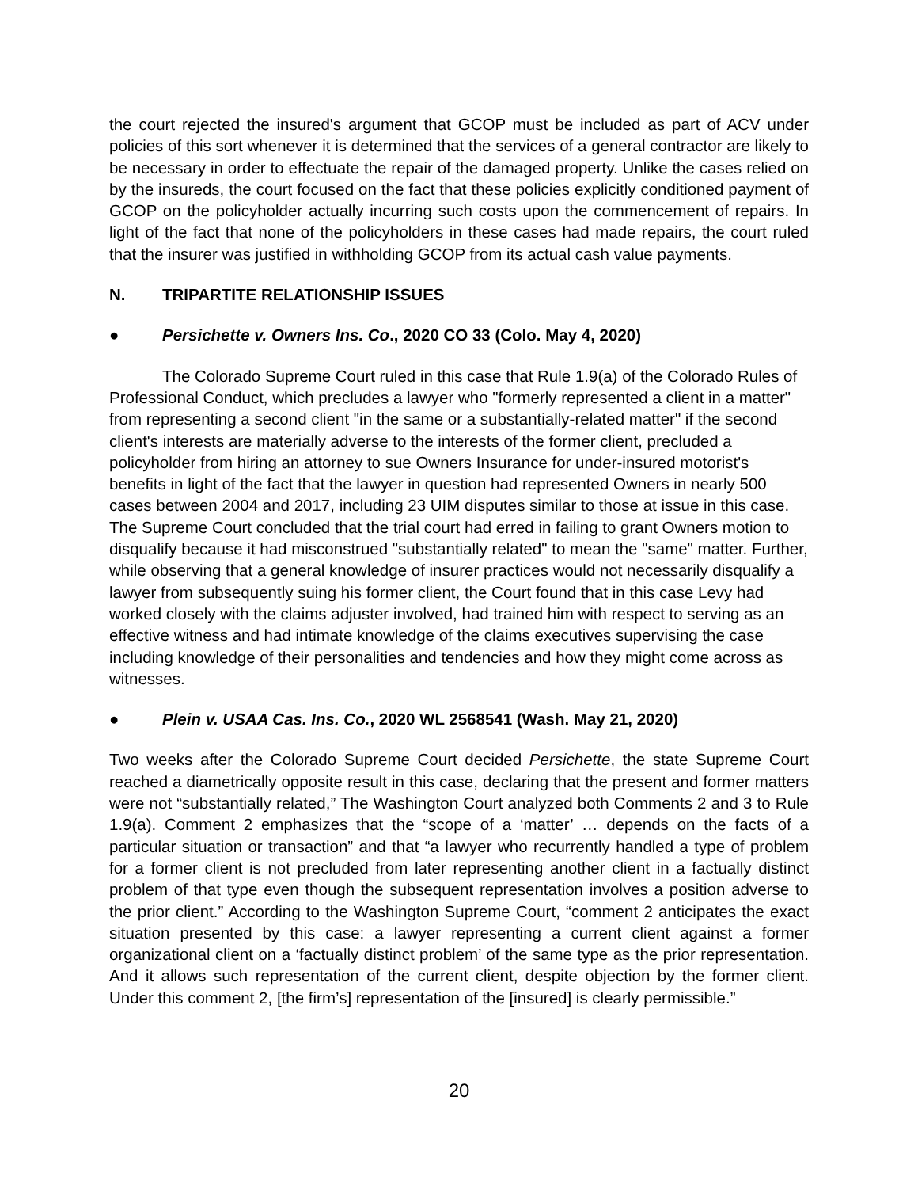the court rejected the insured's argument that GCOP must be included as part of ACV under policies of this sort whenever it is determined that the services of a general contractor are likely to be necessary in order to effectuate the repair of the damaged property. Unlike the cases relied on by the insureds, the court focused on the fact that these policies explicitly conditioned payment of GCOP on the policyholder actually incurring such costs upon the commencement of repairs. In light of the fact that none of the policyholders in these cases had made repairs, the court ruled that the insurer was justified in withholding GCOP from its actual cash value payments.
N. TRIPARTITE RELATIONSHIP ISSUES
● Persichette v. Owners Ins. Co., 2020 CO 33 (Colo. May 4, 2020)
The Colorado Supreme Court ruled in this case that Rule 1.9(a) of the Colorado Rules of Professional Conduct, which precludes a lawyer who "formerly represented a client in a matter" from representing a second client "in the same or a substantially-related matter" if the second client's interests are materially adverse to the interests of the former client, precluded a policyholder from hiring an attorney to sue Owners Insurance for under-insured motorist's benefits in light of the fact that the lawyer in question had represented Owners in nearly 500 cases between 2004 and 2017, including 23 UIM disputes similar to those at issue in this case. The Supreme Court concluded that the trial court had erred in failing to grant Owners motion to disqualify because it had misconstrued "substantially related" to mean the "same" matter. Further, while observing that a general knowledge of insurer practices would not necessarily disqualify a lawyer from subsequently suing his former client, the Court found that in this case Levy had worked closely with the claims adjuster involved, had trained him with respect to serving as an effective witness and had intimate knowledge of the claims executives supervising the case including knowledge of their personalities and tendencies and how they might come across as witnesses.
● Plein v. USAA Cas. Ins. Co., 2020 WL 2568541 (Wash. May 21, 2020)
Two weeks after the Colorado Supreme Court decided Persichette, the state Supreme Court reached a diametrically opposite result in this case, declaring that the present and former matters were not “substantially related,” The Washington Court analyzed both Comments 2 and 3 to Rule 1.9(a). Comment 2 emphasizes that the “scope of a ‘matter’ … depends on the facts of a particular situation or transaction” and that “a lawyer who recurrently handled a type of problem for a former client is not precluded from later representing another client in a factually distinct problem of that type even though the subsequent representation involves a position adverse to the prior client.” According to the Washington Supreme Court, “comment 2 anticipates the exact situation presented by this case: a lawyer representing a current client against a former organizational client on a ‘factually distinct problem’ of the same type as the prior representation. And it allows such representation of the current client, despite objection by the former client. Under this comment 2, [the firm’s] representation of the [insured] is clearly permissible.”
20